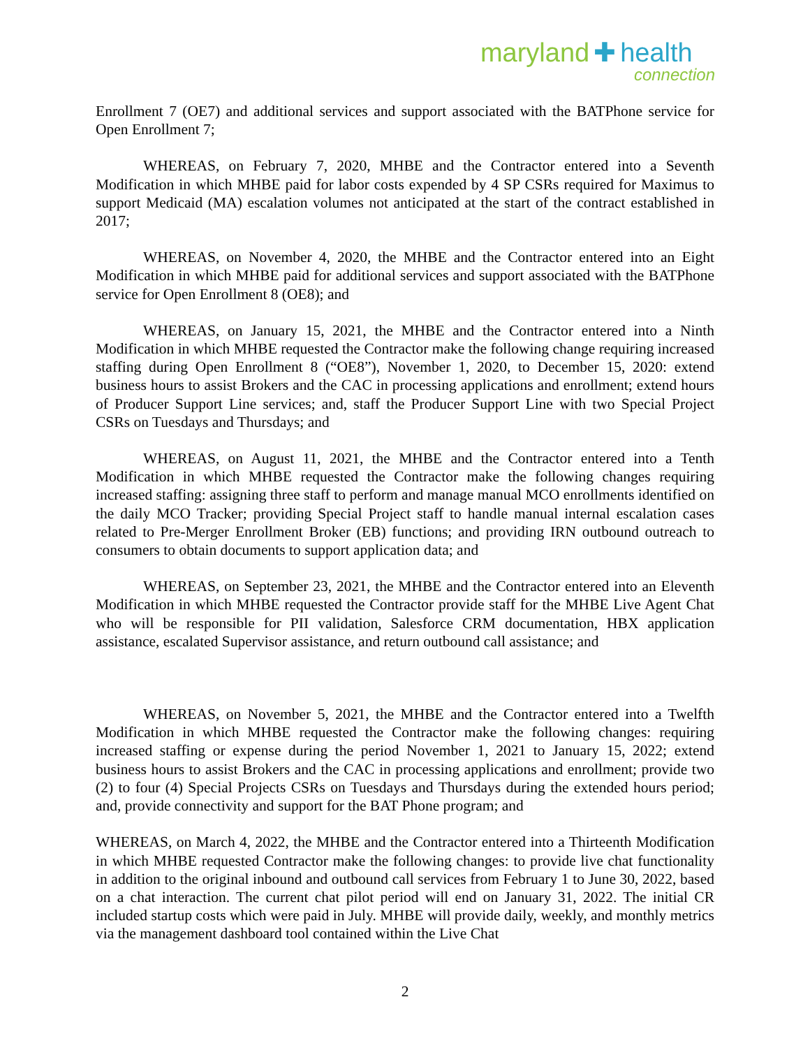maryland ✚ health
connection
Enrollment 7 (OE7) and additional services and support associated with the BATPhone service for Open Enrollment 7;
WHEREAS, on February 7, 2020, MHBE and the Contractor entered into a Seventh Modification in which MHBE paid for labor costs expended by 4 SP CSRs required for Maximus to support Medicaid (MA) escalation volumes not anticipated at the start of the contract established in 2017;
WHEREAS, on November 4, 2020, the MHBE and the Contractor entered into an Eight Modification in which MHBE paid for additional services and support associated with the BATPhone service for Open Enrollment 8 (OE8); and
WHEREAS, on January 15, 2021, the MHBE and the Contractor entered into a Ninth Modification in which MHBE requested the Contractor make the following change requiring increased staffing during Open Enrollment 8 (“OE8”), November 1, 2020, to December 15, 2020: extend business hours to assist Brokers and the CAC in processing applications and enrollment; extend hours of Producer Support Line services; and, staff the Producer Support Line with two Special Project CSRs on Tuesdays and Thursdays; and
WHEREAS, on August 11, 2021, the MHBE and the Contractor entered into a Tenth Modification in which MHBE requested the Contractor make the following changes requiring increased staffing: assigning three staff to perform and manage manual MCO enrollments identified on the daily MCO Tracker; providing Special Project staff to handle manual internal escalation cases related to Pre-Merger Enrollment Broker (EB) functions; and providing IRN outbound outreach to consumers to obtain documents to support application data; and
WHEREAS, on September 23, 2021, the MHBE and the Contractor entered into an Eleventh Modification in which MHBE requested the Contractor provide staff for the MHBE Live Agent Chat who will be responsible for PII validation, Salesforce CRM documentation, HBX application assistance, escalated Supervisor assistance, and return outbound call assistance; and
WHEREAS, on November 5, 2021, the MHBE and the Contractor entered into a Twelfth Modification in which MHBE requested the Contractor make the following changes: requiring increased staffing or expense during the period November 1, 2021 to January 15, 2022; extend business hours to assist Brokers and the CAC in processing applications and enrollment; provide two (2) to four (4) Special Projects CSRs on Tuesdays and Thursdays during the extended hours period; and, provide connectivity and support for the BAT Phone program; and
WHEREAS, on March 4, 2022, the MHBE and the Contractor entered into a Thirteenth Modification in which MHBE requested Contractor make the following changes: to provide live chat functionality in addition to the original inbound and outbound call services from February 1 to June 30, 2022, based on a chat interaction. The current chat pilot period will end on January 31, 2022. The initial CR included startup costs which were paid in July. MHBE will provide daily, weekly, and monthly metrics via the management dashboard tool contained within the Live Chat
2